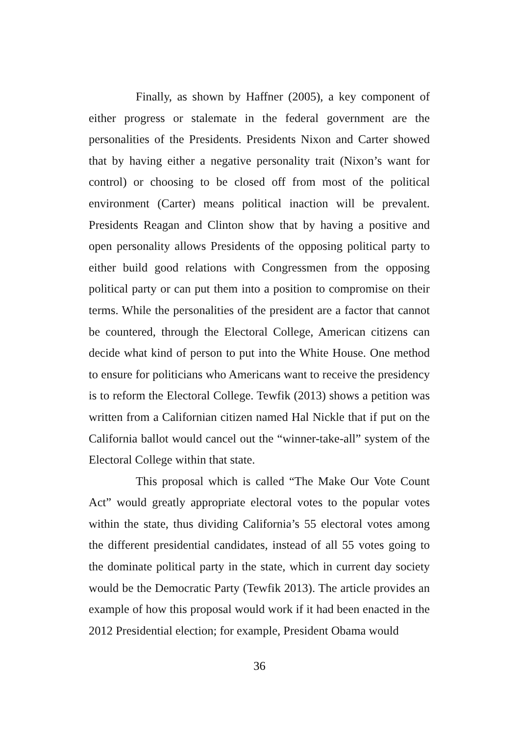Finally, as shown by Haffner (2005), a key component of either progress or stalemate in the federal government are the personalities of the Presidents. Presidents Nixon and Carter showed that by having either a negative personality trait (Nixon’s want for control) or choosing to be closed off from most of the political environment (Carter) means political inaction will be prevalent. Presidents Reagan and Clinton show that by having a positive and open personality allows Presidents of the opposing political party to either build good relations with Congressmen from the opposing political party or can put them into a position to compromise on their terms. While the personalities of the president are a factor that cannot be countered, through the Electoral College, American citizens can decide what kind of person to put into the White House. One method to ensure for politicians who Americans want to receive the presidency is to reform the Electoral College. Tewfik (2013) shows a petition was written from a Californian citizen named Hal Nickle that if put on the California ballot would cancel out the “winner-take-all” system of the Electoral College within that state.
This proposal which is called “The Make Our Vote Count Act” would greatly appropriate electoral votes to the popular votes within the state, thus dividing California’s 55 electoral votes among the different presidential candidates, instead of all 55 votes going to the dominate political party in the state, which in current day society would be the Democratic Party (Tewfik 2013). The article provides an example of how this proposal would work if it had been enacted in the 2012 Presidential election; for example, President Obama would
36